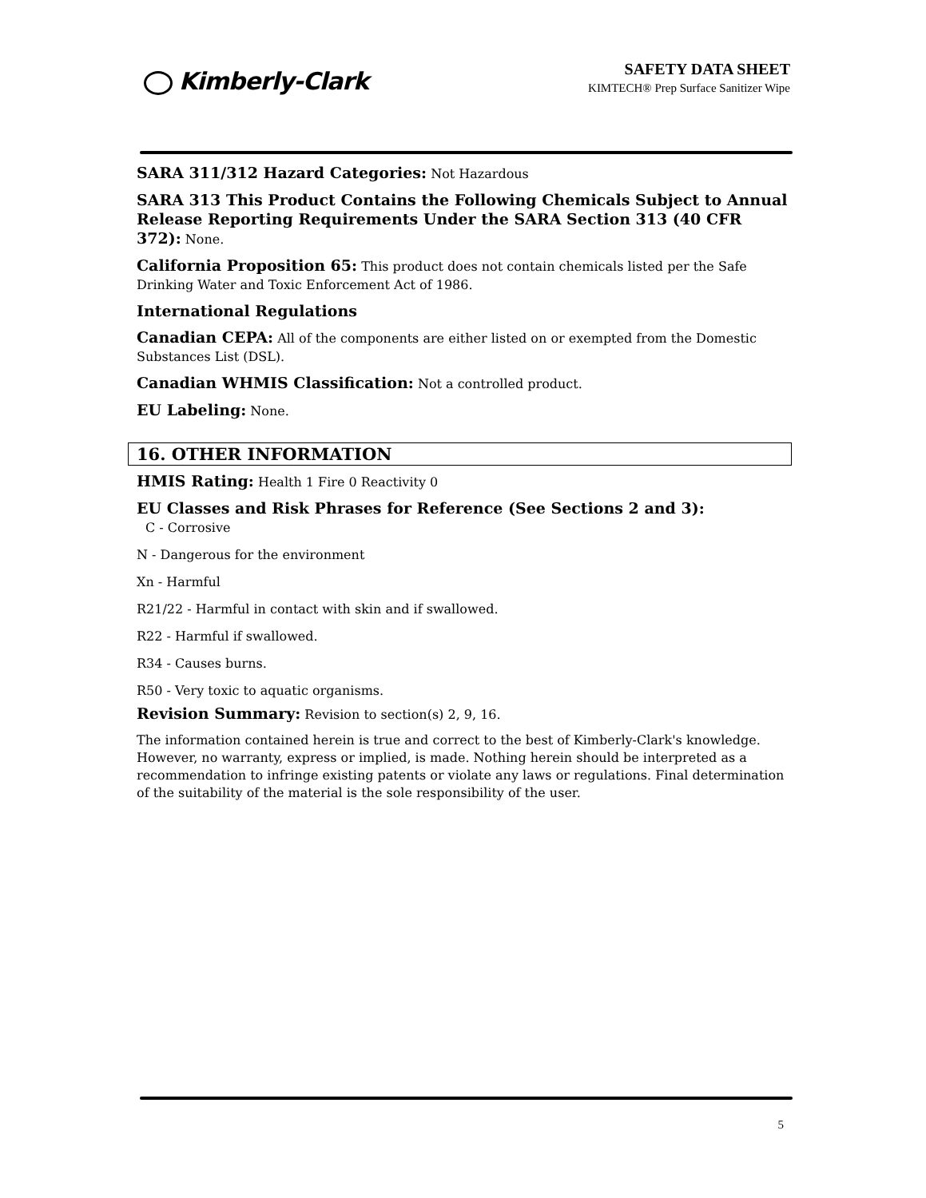Kimberly-Clark
SAFETY DATA SHEET
KIMTECH® Prep Surface Sanitizer Wipe
SARA 311/312 Hazard Categories: Not Hazardous
SARA 313 This Product Contains the Following Chemicals Subject to Annual Release Reporting Requirements Under the SARA Section 313 (40 CFR 372): None.
California Proposition 65: This product does not contain chemicals listed per the Safe Drinking Water and Toxic Enforcement Act of 1986.
International Regulations
Canadian CEPA: All of the components are either listed on or exempted from the Domestic Substances List (DSL).
Canadian WHMIS Classification: Not a controlled product.
EU Labeling: None.
16. OTHER INFORMATION
HMIS Rating: Health 1 Fire 0 Reactivity 0
EU Classes and Risk Phrases for Reference (See Sections 2 and 3):
C - Corrosive
N - Dangerous for the environment
Xn - Harmful
R21/22 - Harmful in contact with skin and if swallowed.
R22 - Harmful if swallowed.
R34 - Causes burns.
R50 - Very toxic to aquatic organisms.
Revision Summary: Revision to section(s) 2, 9, 16.
The information contained herein is true and correct to the best of Kimberly-Clark's knowledge. However, no warranty, express or implied, is made. Nothing herein should be interpreted as a recommendation to infringe existing patents or violate any laws or regulations. Final determination of the suitability of the material is the sole responsibility of the user.
5